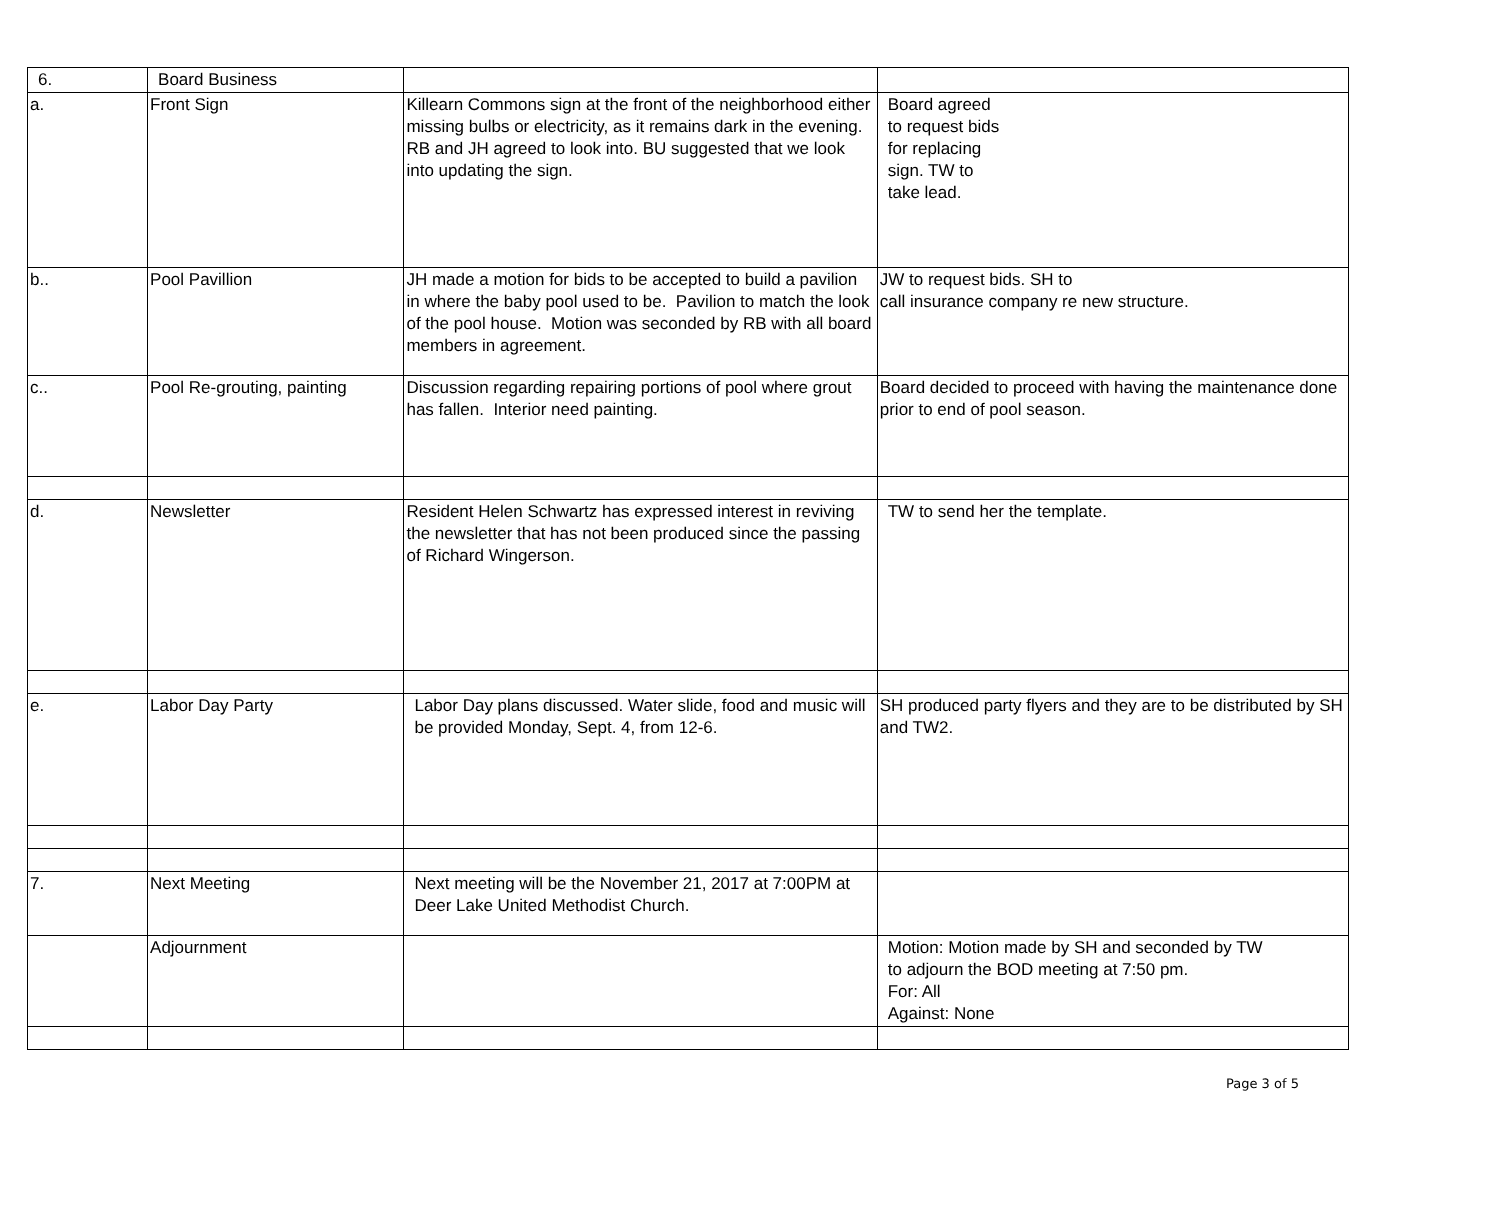| 6. | Board Business | | |
| a. | Front Sign | Killearn Commons sign at the front of the neighborhood either missing bulbs or electricity, as it remains dark in the evening. RB and JH agreed to look into. BU suggested that we look into updating the sign. | Board agreed to request bids for replacing sign. TW to take lead. |
| b.. | Pool Pavillion | JH made a motion for bids to be accepted to build a pavilion in where the baby pool used to be. Pavilion to match the look of the pool house. Motion was seconded by RB with all board members in agreement. | JW to request bids. SH to call insurance company re new structure. |
| c.. | Pool Re-grouting, painting | Discussion regarding repairing portions of pool where grout has fallen. Interior need painting. | Board decided to proceed with having the maintenance done prior to end of pool season. |
| d. | Newsletter | Resident Helen Schwartz has expressed interest in reviving the newsletter that has not been produced since the passing of Richard Wingerson. | TW to send her the template. |
| e. | Labor Day Party | Labor Day plans discussed. Water slide, food and music will be provided Monday, Sept. 4, from 12-6. | SH produced party flyers and they are to be distributed by SH and TW2. |
| 7. | Next Meeting | Next meeting will be the November 21, 2017 at 7:00PM at Deer Lake United Methodist Church. | |
| | Adjournment | | Motion: Motion made by SH and seconded by TW to adjourn the BOD meeting at 7:50 pm. For: All Against: None |
Page 3 of 5